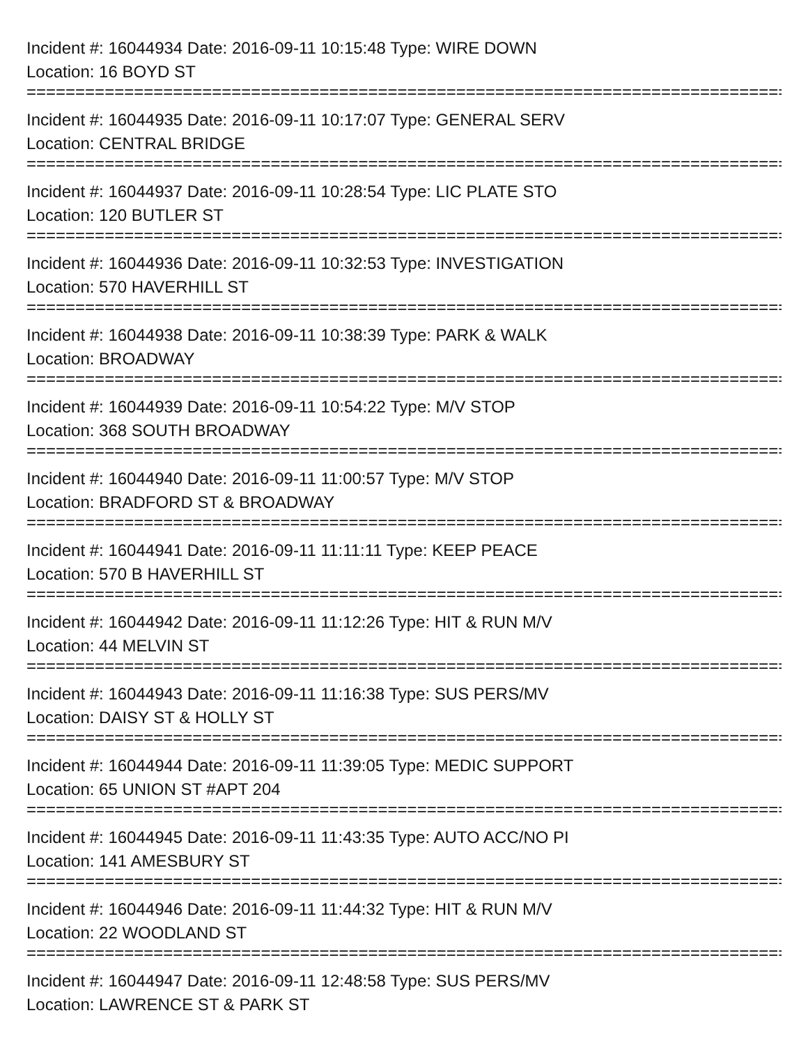Incident #: 16044934 Date: 2016-09-11 10:15:48 Type: WIRE DOWN
Location: 16 BOYD ST
===============================================================================
Incident #: 16044935 Date: 2016-09-11 10:17:07 Type: GENERAL SERV
Location: CENTRAL BRIDGE
===============================================================================
Incident #: 16044937 Date: 2016-09-11 10:28:54 Type: LIC PLATE STO
Location: 120 BUTLER ST
===============================================================================
Incident #: 16044936 Date: 2016-09-11 10:32:53 Type: INVESTIGATION
Location: 570 HAVERHILL ST
===============================================================================
Incident #: 16044938 Date: 2016-09-11 10:38:39 Type: PARK & WALK
Location: BROADWAY
===============================================================================
Incident #: 16044939 Date: 2016-09-11 10:54:22 Type: M/V STOP
Location: 368 SOUTH BROADWAY
===============================================================================
Incident #: 16044940 Date: 2016-09-11 11:00:57 Type: M/V STOP
Location: BRADFORD ST & BROADWAY
===============================================================================
Incident #: 16044941 Date: 2016-09-11 11:11:11 Type: KEEP PEACE
Location: 570 B HAVERHILL ST
===============================================================================
Incident #: 16044942 Date: 2016-09-11 11:12:26 Type: HIT & RUN M/V
Location: 44 MELVIN ST
===============================================================================
Incident #: 16044943 Date: 2016-09-11 11:16:38 Type: SUS PERS/MV
Location: DAISY ST & HOLLY ST
===============================================================================
Incident #: 16044944 Date: 2016-09-11 11:39:05 Type: MEDIC SUPPORT
Location: 65 UNION ST #APT 204
===============================================================================
Incident #: 16044945 Date: 2016-09-11 11:43:35 Type: AUTO ACC/NO PI
Location: 141 AMESBURY ST
===============================================================================
Incident #: 16044946 Date: 2016-09-11 11:44:32 Type: HIT & RUN M/V
Location: 22 WOODLAND ST
===============================================================================
Incident #: 16044947 Date: 2016-09-11 12:48:58 Type: SUS PERS/MV
Location: LAWRENCE ST & PARK ST